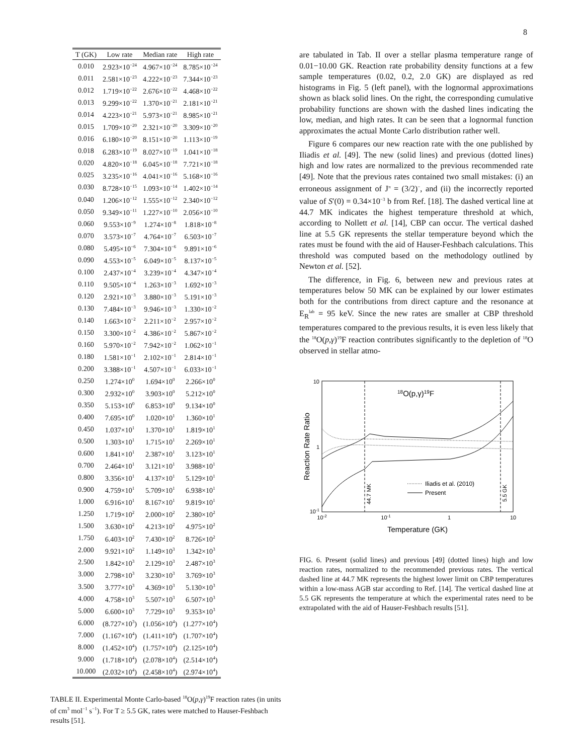8
| T (GK) | Low rate | Median rate | High rate |
| --- | --- | --- | --- |
| 0.010 | 2.923×10<sup>−24</sup> | 4.967×10<sup>−24</sup> | 8.785×10<sup>−24</sup> |
| 0.011 | 2.581×10<sup>−23</sup> | 4.222×10<sup>−23</sup> | 7.344×10<sup>−23</sup> |
| 0.012 | 1.719×10<sup>−22</sup> | 2.676×10<sup>−22</sup> | 4.468×10<sup>−22</sup> |
| 0.013 | 9.299×10<sup>−22</sup> | 1.370×10<sup>−21</sup> | 2.181×10<sup>−21</sup> |
| 0.014 | 4.223×10<sup>−21</sup> | 5.973×10<sup>−21</sup> | 8.985×10<sup>−21</sup> |
| 0.015 | 1.709×10<sup>−20</sup> | 2.321×10<sup>−20</sup> | 3.309×10<sup>−20</sup> |
| 0.016 | 6.180×10<sup>−20</sup> | 8.151×10<sup>−20</sup> | 1.113×10<sup>−19</sup> |
| 0.018 | 6.283×10<sup>−19</sup> | 8.027×10<sup>−19</sup> | 1.041×10<sup>−18</sup> |
| 0.020 | 4.820×10<sup>−18</sup> | 6.045×10<sup>−18</sup> | 7.721×10<sup>−18</sup> |
| 0.025 | 3.235×10<sup>−16</sup> | 4.041×10<sup>−16</sup> | 5.168×10<sup>−16</sup> |
| 0.030 | 8.728×10<sup>−15</sup> | 1.093×10<sup>−14</sup> | 1.402×10<sup>−14</sup> |
| 0.040 | 1.206×10<sup>−12</sup> | 1.555×10<sup>−12</sup> | 2.340×10<sup>−12</sup> |
| 0.050 | 9.349×10<sup>−11</sup> | 1.227×10<sup>−10</sup> | 2.056×10<sup>−10</sup> |
| 0.060 | 9.553×10<sup>−9</sup> | 1.274×10<sup>−8</sup> | 1.818×10<sup>−8</sup> |
| 0.070 | 3.573×10<sup>−7</sup> | 4.764×10<sup>−7</sup> | 6.503×10<sup>−7</sup> |
| 0.080 | 5.495×10<sup>−6</sup> | 7.304×10<sup>−6</sup> | 9.891×10<sup>−6</sup> |
| 0.090 | 4.553×10<sup>−5</sup> | 6.049×10<sup>−5</sup> | 8.137×10<sup>−5</sup> |
| 0.100 | 2.437×10<sup>−4</sup> | 3.239×10<sup>−4</sup> | 4.347×10<sup>−4</sup> |
| 0.110 | 9.505×10<sup>−4</sup> | 1.263×10<sup>−3</sup> | 1.692×10<sup>−3</sup> |
| 0.120 | 2.921×10<sup>−3</sup> | 3.880×10<sup>−3</sup> | 5.191×10<sup>−3</sup> |
| 0.130 | 7.484×10<sup>−3</sup> | 9.946×10<sup>−3</sup> | 1.330×10<sup>−2</sup> |
| 0.140 | 1.663×10<sup>−2</sup> | 2.211×10<sup>−2</sup> | 2.957×10<sup>−2</sup> |
| 0.150 | 3.300×10<sup>−2</sup> | 4.386×10<sup>−2</sup> | 5.867×10<sup>−2</sup> |
| 0.160 | 5.970×10<sup>−2</sup> | 7.942×10<sup>−2</sup> | 1.062×10<sup>−1</sup> |
| 0.180 | 1.581×10<sup>−1</sup> | 2.102×10<sup>−1</sup> | 2.814×10<sup>−1</sup> |
| 0.200 | 3.388×10<sup>−1</sup> | 4.507×10<sup>−1</sup> | 6.033×10<sup>−1</sup> |
| 0.250 | 1.274×10<sup>0</sup> | 1.694×10<sup>0</sup> | 2.266×10<sup>0</sup> |
| 0.300 | 2.932×10<sup>0</sup> | 3.903×10<sup>0</sup> | 5.212×10<sup>0</sup> |
| 0.350 | 5.153×10<sup>0</sup> | 6.853×10<sup>0</sup> | 9.134×10<sup>0</sup> |
| 0.400 | 7.695×10<sup>0</sup> | 1.020×10<sup>1</sup> | 1.360×10<sup>1</sup> |
| 0.450 | 1.037×10<sup>1</sup> | 1.370×10<sup>1</sup> | 1.819×10<sup>1</sup> |
| 0.500 | 1.303×10<sup>1</sup> | 1.715×10<sup>1</sup> | 2.269×10<sup>1</sup> |
| 0.600 | 1.841×10<sup>1</sup> | 2.387×10<sup>1</sup> | 3.123×10<sup>1</sup> |
| 0.700 | 2.464×10<sup>1</sup> | 3.121×10<sup>1</sup> | 3.988×10<sup>1</sup> |
| 0.800 | 3.356×10<sup>1</sup> | 4.137×10<sup>1</sup> | 5.129×10<sup>1</sup> |
| 0.900 | 4.759×10<sup>1</sup> | 5.709×10<sup>1</sup> | 6.938×10<sup>1</sup> |
| 1.000 | 6.916×10<sup>1</sup> | 8.167×10<sup>1</sup> | 9.819×10<sup>1</sup> |
| 1.250 | 1.719×10<sup>2</sup> | 2.000×10<sup>2</sup> | 2.380×10<sup>2</sup> |
| 1.500 | 3.630×10<sup>2</sup> | 4.213×10<sup>2</sup> | 4.975×10<sup>2</sup> |
| 1.750 | 6.403×10<sup>2</sup> | 7.430×10<sup>2</sup> | 8.726×10<sup>2</sup> |
| 2.000 | 9.921×10<sup>2</sup> | 1.149×10<sup>3</sup> | 1.342×10<sup>3</sup> |
| 2.500 | 1.842×10<sup>3</sup> | 2.129×10<sup>3</sup> | 2.487×10<sup>3</sup> |
| 3.000 | 2.798×10<sup>3</sup> | 3.230×10<sup>3</sup> | 3.769×10<sup>3</sup> |
| 3.500 | 3.777×10<sup>3</sup> | 4.369×10<sup>3</sup> | 5.130×10<sup>3</sup> |
| 4.000 | 4.758×10<sup>3</sup> | 5.507×10<sup>3</sup> | 6.507×10<sup>3</sup> |
| 5.000 | 6.600×10<sup>3</sup> | 7.729×10<sup>3</sup> | 9.353×10<sup>3</sup> |
| 6.000 | (8.727×10<sup>3</sup>) | (1.056×10<sup>4</sup>) | (1.277×10<sup>4</sup>) |
| 7.000 | (1.167×10<sup>4</sup>) | (1.411×10<sup>4</sup>) | (1.707×10<sup>4</sup>) |
| 8.000 | (1.452×10<sup>4</sup>) | (1.757×10<sup>4</sup>) | (2.125×10<sup>4</sup>) |
| 9.000 | (1.718×10<sup>4</sup>) | (2.078×10<sup>4</sup>) | (2.514×10<sup>4</sup>) |
| 10.000 | (2.032×10<sup>4</sup>) | (2.458×10<sup>4</sup>) | (2.974×10<sup>4</sup>) |
TABLE II. Experimental Monte Carlo-based <sup>18</sup>O(p,γ)<sup>19</sup>F reaction rates (in units of cm<sup>3</sup> mol<sup>−1</sup> s<sup>−1</sup>). For T ≥ 5.5 GK, rates were matched to Hauser-Feshbach results [51].
are tabulated in Tab. II over a stellar plasma temperature range of 0.01−10.00 GK. Reaction rate probability density functions at a few sample temperatures (0.02, 0.2, 2.0 GK) are displayed as red histograms in Fig. 5 (left panel), with the lognormal approximations shown as black solid lines. On the right, the corresponding cumulative probability functions are shown with the dashed lines indicating the low, median, and high rates. It can be seen that a lognormal function approximates the actual Monte Carlo distribution rather well.
Figure 6 compares our new reaction rate with the one published by Iliadis et al. [49]. The new (solid lines) and previous (dotted lines) high and low rates are normalized to the previous recommended rate [49]. Note that the previous rates contained two small mistakes: (i) an erroneous assignment of J<sup>π</sup> = (3/2)<sup>−</sup>, and (ii) the incorrectly reported value of S′(0) = 0.34×10<sup>−3</sup> b from Ref. [18]. The dashed vertical line at 44.7 MK indicates the highest temperature threshold at which, according to Nollett et al. [14], CBP can occur. The vertical dashed line at 5.5 GK represents the stellar temperature beyond which the rates must be found with the aid of Hauser-Feshbach calculations. This threshold was computed based on the methodology outlined by Newton et al. [52].
The difference, in Fig. 6, between new and previous rates at temperatures below 50 MK can be explained by our lower estimates both for the contributions from direct capture and the resonance at E<sub>R</sub><sup>lab</sup> = 95 keV. Since the new rates are smaller at CBP threshold temperatures compared to the previous results, it is even less likely that the <sup>18</sup>O(p,γ)<sup>19</sup>F reaction contributes significantly to the depletion of <sup>18</sup>O observed in stellar atmo-
10
1
10-1
10-2
10-1
1
10
Temperature (GK)
Reaction Rate Ratio
18O(p,γ)19F
44.7 MK
5.5 GK
Iliadis et al. (2010)
Present
FIG. 6. Present (solid lines) and previous [49] (dotted lines) high and low reaction rates, normalized to the recommended previous rates. The vertical dashed line at 44.7 MK represents the highest lower limit on CBP temperatures within a low-mass AGB star according to Ref. [14]. The vertical dashed line at 5.5 GK represents the temperature at which the experimental rates need to be extrapolated with the aid of Hauser-Feshbach results [51].